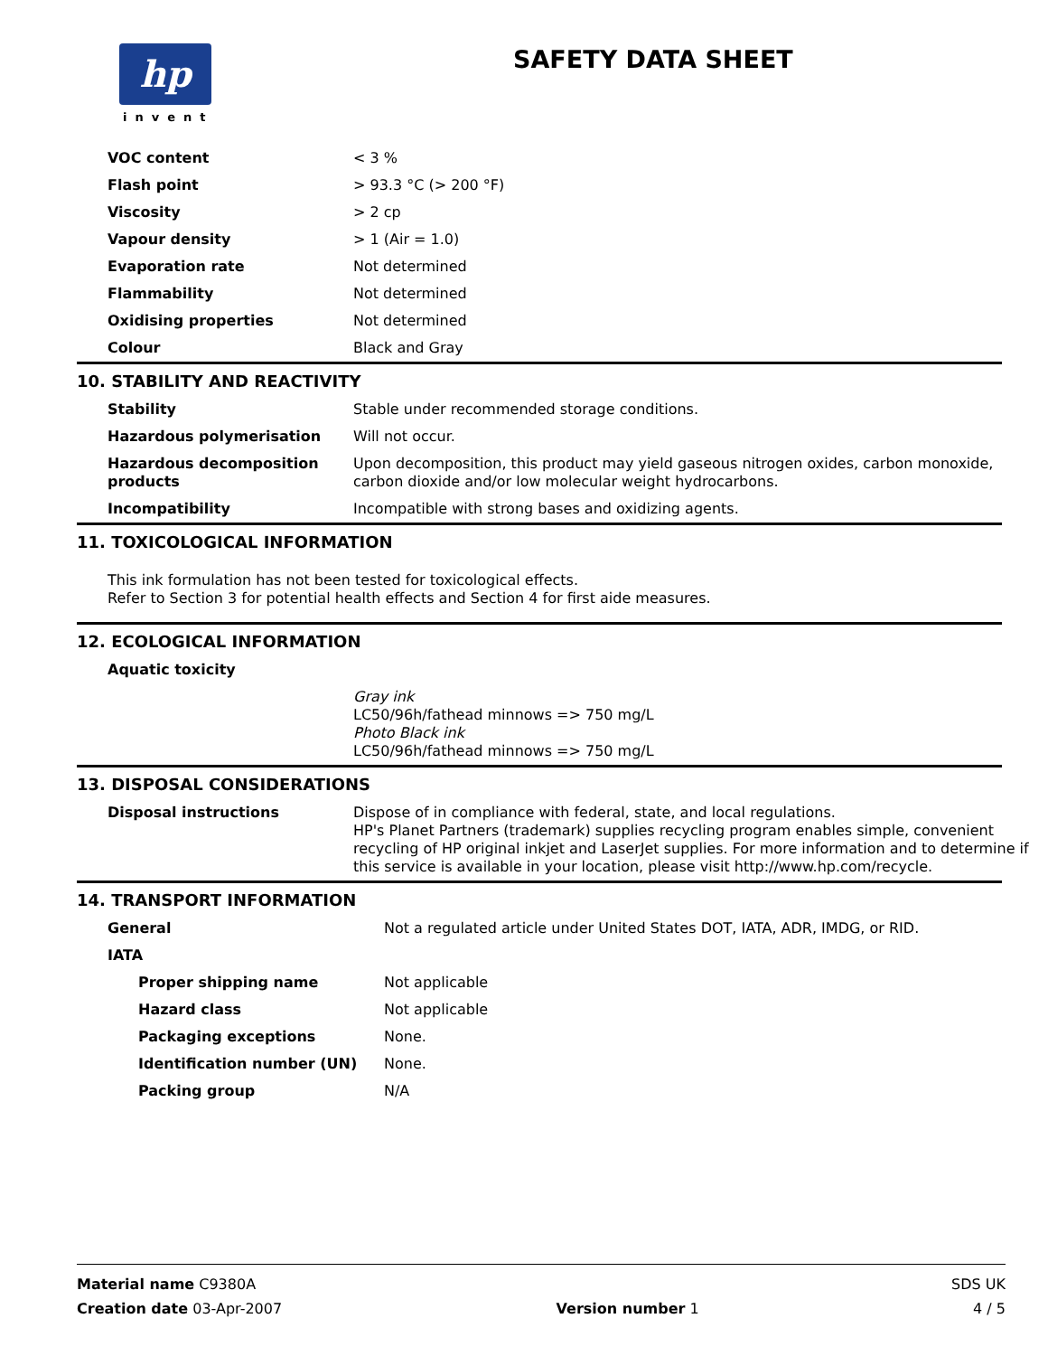hp
invent
SAFETY DATA SHEET
| VOC content | < 3 % |
| Flash point | > 93.3 °C (> 200 °F) |
| Viscosity | > 2 cp |
| Vapour density | > 1 (Air = 1.0) |
| Evaporation rate | Not determined |
| Flammability | Not determined |
| Oxidising properties | Not determined |
| Colour | Black and Gray |
10. STABILITY AND REACTIVITY
| Stability | Stable under recommended storage conditions. |
| Hazardous polymerisation | Will not occur. |
| Hazardous decomposition products | Upon decomposition, this product may yield gaseous nitrogen oxides, carbon monoxide, carbon dioxide and/or low molecular weight hydrocarbons. |
| Incompatibility | Incompatible with strong bases and oxidizing agents. |
11. TOXICOLOGICAL INFORMATION
This ink formulation has not been tested for toxicological effects.
Refer to Section 3 for potential health effects and Section 4 for first aide measures.
12. ECOLOGICAL INFORMATION
| Aquatic toxicity | |
| | Gray ink LC50/96h/fathead minnows => 750 mg/L Photo Black ink LC50/96h/fathead minnows => 750 mg/L |
13. DISPOSAL CONSIDERATIONS
| Disposal instructions | Dispose of in compliance with federal, state, and local regulations. HP's Planet Partners (trademark) supplies recycling program enables simple, convenient recycling of HP original inkjet and LaserJet supplies. For more information and to determine if this service is available in your location, please visit http://www.hp.com/recycle. |
14. TRANSPORT INFORMATION
| General | Not a regulated article under United States DOT, IATA, ADR, IMDG, or RID. |
| IATA | |
| Proper shipping name | Not applicable |
| Hazard class | Not applicable |
| Packaging exceptions | None. |
| Identification number (UN) | None. |
| Packing group | N/A |
Material name C9380A SDS UK
Creation date 03-Apr-2007 Version number 1 4 / 5